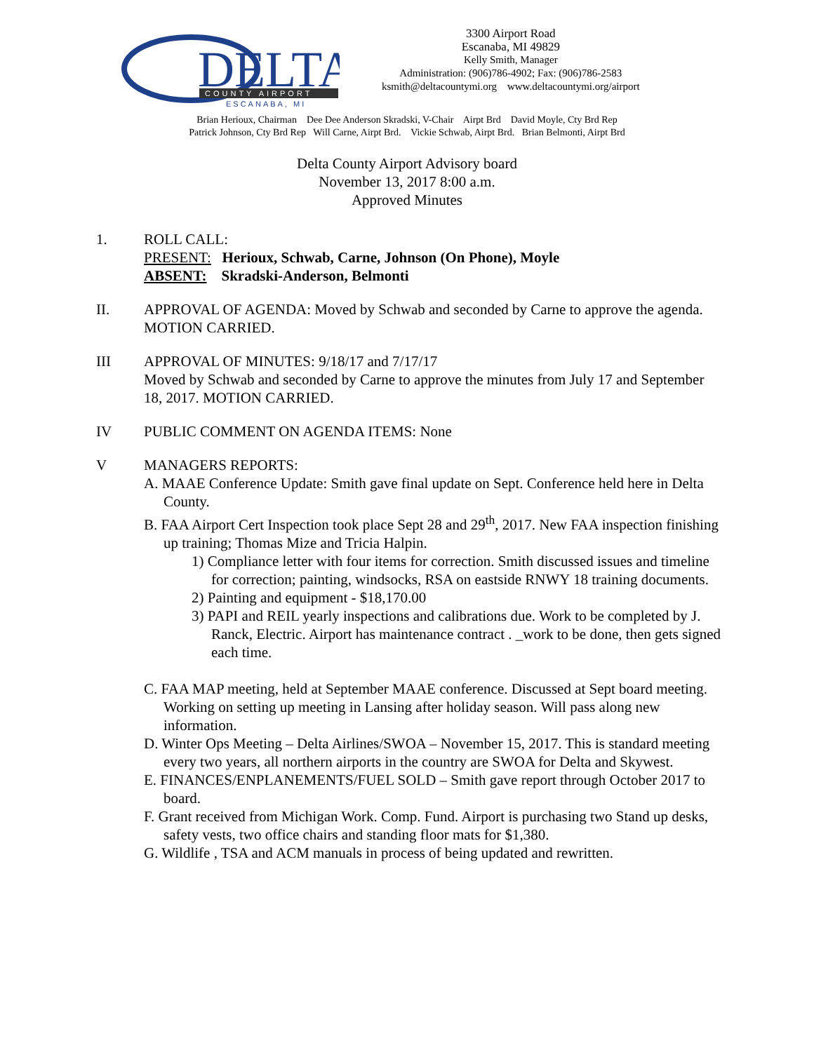DELTA
COUNTY AIRPORT
ESCANABA, MI
3300 Airport Road
Escanaba, MI 49829
Kelly Smith, Manager
Administration: (906)786-4902; Fax: (906)786-2583
ksmith@deltacountymi.org www.deltacountymi.org/airport
Brian Herioux, Chairman Dee Dee Anderson Skradski, V-Chair Airpt Brd David Moyle, Cty Brd Rep
Patrick Johnson, Cty Brd Rep Will Carne, Airpt Brd. Vickie Schwab, Airpt Brd. Brian Belmonti, Airpt Brd
Delta County Airport Advisory board
November 13, 2017 8:00 a.m.
Approved Minutes
1. ROLL CALL:
PRESENT: Herioux, Schwab, Carne, Johnson (On Phone), Moyle
ABSENT: Skradski-Anderson, Belmonti
II. APPROVAL OF AGENDA: Moved by Schwab and seconded by Carne to approve the agenda. MOTION CARRIED.
III APPROVAL OF MINUTES: 9/18/17 and 7/17/17
Moved by Schwab and seconded by Carne to approve the minutes from July 17 and September 18, 2017. MOTION CARRIED.
IV PUBLIC COMMENT ON AGENDA ITEMS: None
V MANAGERS REPORTS:
A. MAAE Conference Update: Smith gave final update on Sept. Conference held here in Delta County.
B. FAA Airport Cert Inspection took place Sept 28 and 29<sup>th</sup>, 2017. New FAA inspection finishing up training; Thomas Mize and Tricia Halpin.
1) Compliance letter with four items for correction. Smith discussed issues and timeline for correction; painting, windsocks, RSA on eastside RNWY 18 training documents.
2) Painting and equipment - $18,170.00
3) PAPI and REIL yearly inspections and calibrations due. Work to be completed by J. Ranck, Electric. Airport has maintenance contract . _work to be done, then gets signed each time.
C. FAA MAP meeting, held at September MAAE conference. Discussed at Sept board meeting. Working on setting up meeting in Lansing after holiday season. Will pass along new information.
D. Winter Ops Meeting – Delta Airlines/SWOA – November 15, 2017. This is standard meeting every two years, all northern airports in the country are SWOA for Delta and Skywest.
E. FINANCES/ENPLANEMENTS/FUEL SOLD – Smith gave report through October 2017 to board.
F. Grant received from Michigan Work. Comp. Fund. Airport is purchasing two Stand up desks, safety vests, two office chairs and standing floor mats for $1,380.
G. Wildlife , TSA and ACM manuals in process of being updated and rewritten.